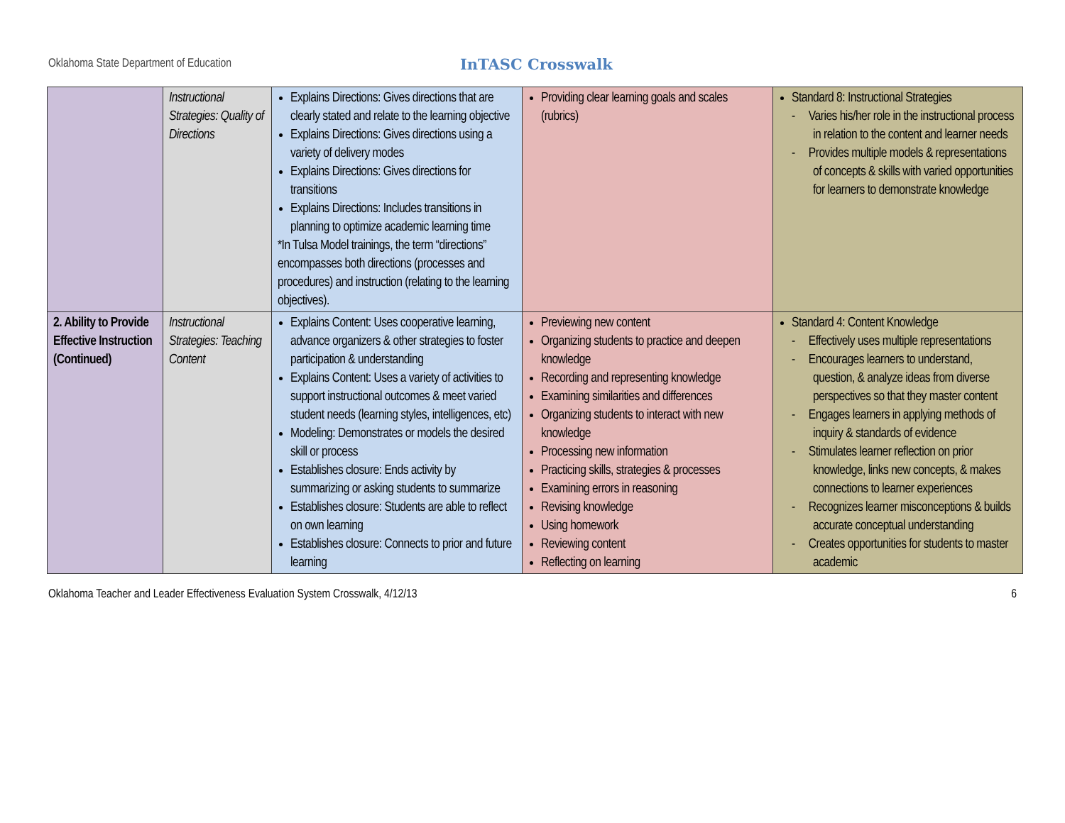Oklahoma State Department of Education
InTASC Crosswalk
| | Instructional Strategies: Quality of Directions | Explains Directions: Gives directions that are clearly stated and relate to the learning objective Explains Directions: Gives directions using a variety of delivery modes Explains Directions: Gives directions for transitions Explains Directions: Includes transitions in planning to optimize academic learning time *In Tulsa Model trainings, the term “directions” encompasses both directions (processes and procedures) and instruction (relating to the learning objectives). | Providing clear learning goals and scales (rubrics) | Standard 8: Instructional Strategies - Varies his/her role in the instructional process in relation to the content and learner needs - Provides multiple models & representations of concepts & skills with varied opportunities for learners to demonstrate knowledge |
| 2. Ability to Provide Effective Instruction (Continued) | Instructional Strategies: Teaching Content | Explains Content: Uses cooperative learning, advance organizers & other strategies to foster participation & understanding Explains Content: Uses a variety of activities to support instructional outcomes & meet varied student needs (learning styles, intelligences, etc) Modeling: Demonstrates or models the desired skill or process Establishes closure: Ends activity by summarizing or asking students to summarize Establishes closure: Students are able to reflect on own learning Establishes closure: Connects to prior and future learning | Previewing new content Organizing students to practice and deepen knowledge Recording and representing knowledge Examining similarities and differences Organizing students to interact with new knowledge Processing new information Practicing skills, strategies & processes Examining errors in reasoning Revising knowledge Using homework Reviewing content Reflecting on learning | Standard 4: Content Knowledge - Effectively uses multiple representations - Encourages learners to understand, question, & analyze ideas from diverse perspectives so that they master content - Engages learners in applying methods of inquiry & standards of evidence - Stimulates learner reflection on prior knowledge, links new concepts, & makes connections to learner experiences - Recognizes learner misconceptions & builds accurate conceptual understanding - Creates opportunities for students to master academic |
Oklahoma Teacher and Leader Effectiveness Evaluation System Crosswalk, 4/12/13 6